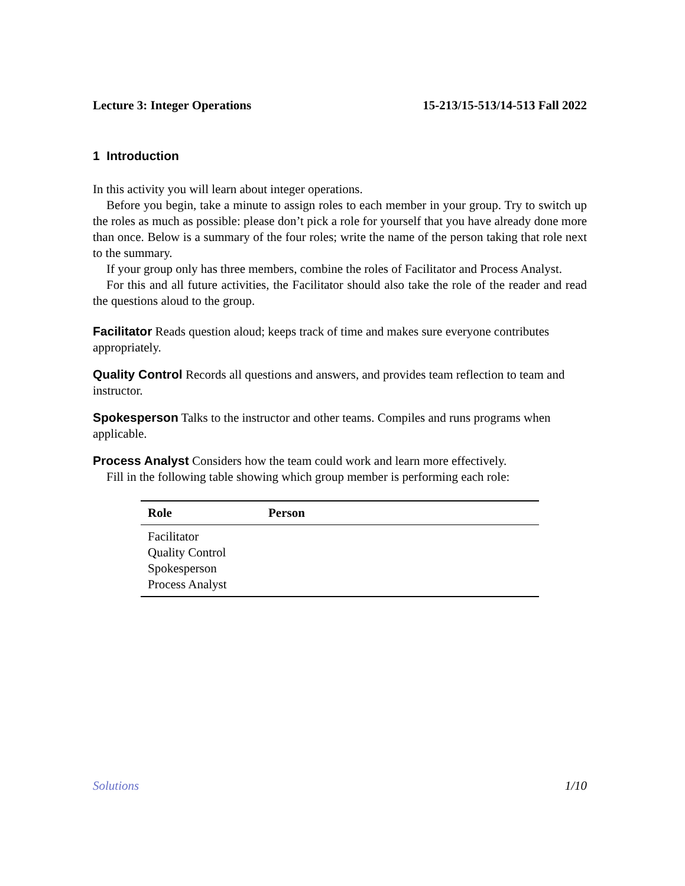Lecture 3: Integer Operations 15-213/15-513/14-513 Fall 2022
1 Introduction
In this activity you will learn about integer operations.
Before you begin, take a minute to assign roles to each member in your group. Try to switch up the roles as much as possible: please don’t pick a role for yourself that you have already done more than once. Below is a summary of the four roles; write the name of the person taking that role next to the summary.
If your group only has three members, combine the roles of Facilitator and Process Analyst.
For this and all future activities, the Facilitator should also take the role of the reader and read the questions aloud to the group.
Facilitator
Reads question aloud; keeps track of time and makes sure everyone contributes appropriately.
Quality Control
Records all questions and answers, and provides team reflection to team and instructor.
Spokesperson
Talks to the instructor and other teams. Compiles and runs programs when applicable.
Process Analyst
Considers how the team could work and learn more effectively.
Fill in the following table showing which group member is performing each role:
| Role | Person |
| --- | --- |
| Facilitator | |
| Quality Control | |
| Spokesperson | |
| Process Analyst | |
Solutions 1/10